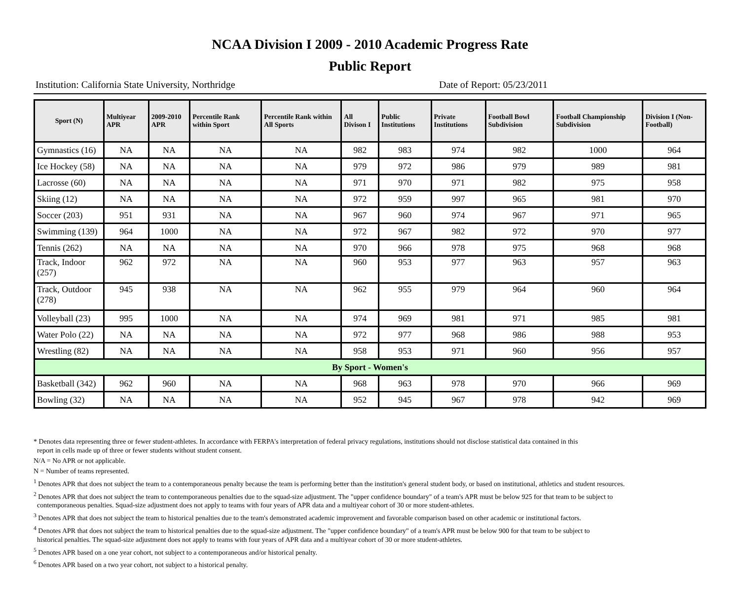NCAA Division I 2009 - 2010 Academic Progress Rate
Public Report
Institution: California State University, Northridge Date of Report: 05/23/2011
| Sport (N) | Multiyear APR | 2009-2010 APR | Percentile Rank within Sport | Percentile Rank within All Sports | All Divison I | Public Institutions | Private Institutions | Football Bowl Subdivision | Football Championship Subdivision | Division I (Non-Football) |
| --- | --- | --- | --- | --- | --- | --- | --- | --- | --- | --- |
| Gymnastics (16) | NA | NA | NA | NA | 982 | 983 | 974 | 982 | 1000 | 964 |
| Ice Hockey (58) | NA | NA | NA | NA | 979 | 972 | 986 | 979 | 989 | 981 |
| Lacrosse (60) | NA | NA | NA | NA | 971 | 970 | 971 | 982 | 975 | 958 |
| Skiing (12) | NA | NA | NA | NA | 972 | 959 | 997 | 965 | 981 | 970 |
| Soccer (203) | 951 | 931 | NA | NA | 967 | 960 | 974 | 967 | 971 | 965 |
| Swimming (139) | 964 | 1000 | NA | NA | 972 | 967 | 982 | 972 | 970 | 977 |
| Tennis (262) | NA | NA | NA | NA | 970 | 966 | 978 | 975 | 968 | 968 |
| Track, Indoor (257) | 962 | 972 | NA | NA | 960 | 953 | 977 | 963 | 957 | 963 |
| Track, Outdoor (278) | 945 | 938 | NA | NA | 962 | 955 | 979 | 964 | 960 | 964 |
| Volleyball (23) | 995 | 1000 | NA | NA | 974 | 969 | 981 | 971 | 985 | 981 |
| Water Polo (22) | NA | NA | NA | NA | 972 | 977 | 968 | 986 | 988 | 953 |
| Wrestling (82) | NA | NA | NA | NA | 958 | 953 | 971 | 960 | 956 | 957 |
| By Sport - Women's | | | | | | | | | | |
| Basketball (342) | 962 | 960 | NA | NA | 968 | 963 | 978 | 970 | 966 | 969 |
| Bowling (32) | NA | NA | NA | NA | 952 | 945 | 967 | 978 | 942 | 969 |
* Denotes data representing three or fewer student-athletes. In accordance with FERPA's interpretation of federal privacy regulations, institutions should not disclose statistical data contained in this
report in cells made up of three or fewer students without student consent.
N/A = No APR or not applicable.
N = Number of teams represented.
<sup>1</sup> Denotes APR that does not subject the team to a contemporaneous penalty because the team is performing better than the institution's general student body, or based on institutional, athletics and student resources.
<sup>2</sup> Denotes APR that does not subject the team to contemporaneous penalties due to the squad-size adjustment. The "upper confidence boundary" of a team's APR must be below 925 for that team to be subject to
contemporaneous penalties. Squad-size adjustment does not apply to teams with four years of APR data and a multiyear cohort of 30 or more student-athletes.
<sup>3</sup> Denotes APR that does not subject the team to historical penalties due to the team's demonstrated academic improvement and favorable comparison based on other academic or institutional factors.
<sup>4</sup> Denotes APR that does not subject the team to historical penalties due to the squad-size adjustment. The "upper confidence boundary" of a team's APR must be below 900 for that team to be subject to
historical penalties. The squad-size adjustment does not apply to teams with four years of APR data and a multiyear cohort of 30 or more student-athletes.
<sup>5</sup> Denotes APR based on a one year cohort, not subject to a contemporaneous and/or historical penalty.
<sup>6</sup> Denotes APR based on a two year cohort, not subject to a historical penalty.